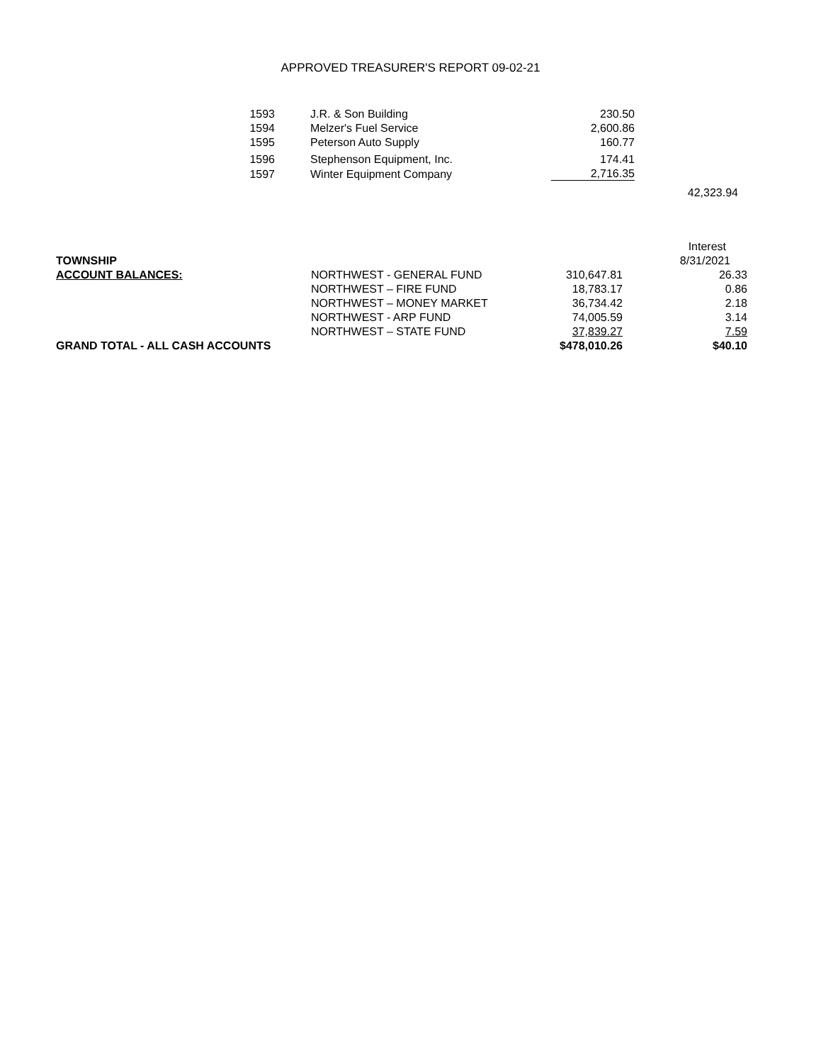APPROVED TREASURER'S REPORT 09-02-21
| 1593 | | J.R. & Son Building | 230.50 | |
| 1594 | | Melzer's Fuel Service | 2,600.86 | |
| 1595 | | Peterson Auto Supply | 160.77 | |
| 1596 | | Stephenson Equipment, Inc. | 174.41 | |
| 1597 | | Winter Equipment Company | 2,716.35 | |
| | | | | 42,323.94 |
| | | | Interest |
| TOWNSHIP | | | 8/31/2021 |
| ACCOUNT BALANCES: | NORTHWEST - GENERAL FUND | 310,647.81 | 26.33 |
| | NORTHWEST – FIRE FUND | 18,783.17 | 0.86 |
| | NORTHWEST – MONEY MARKET | 36,734.42 | 2.18 |
| | NORTHWEST - ARP FUND | 74,005.59 | 3.14 |
| | NORTHWEST – STATE FUND | 37,839.27 | 7.59 |
| GRAND TOTAL - ALL CASH ACCOUNTS | | $478,010.26 | $40.10 |